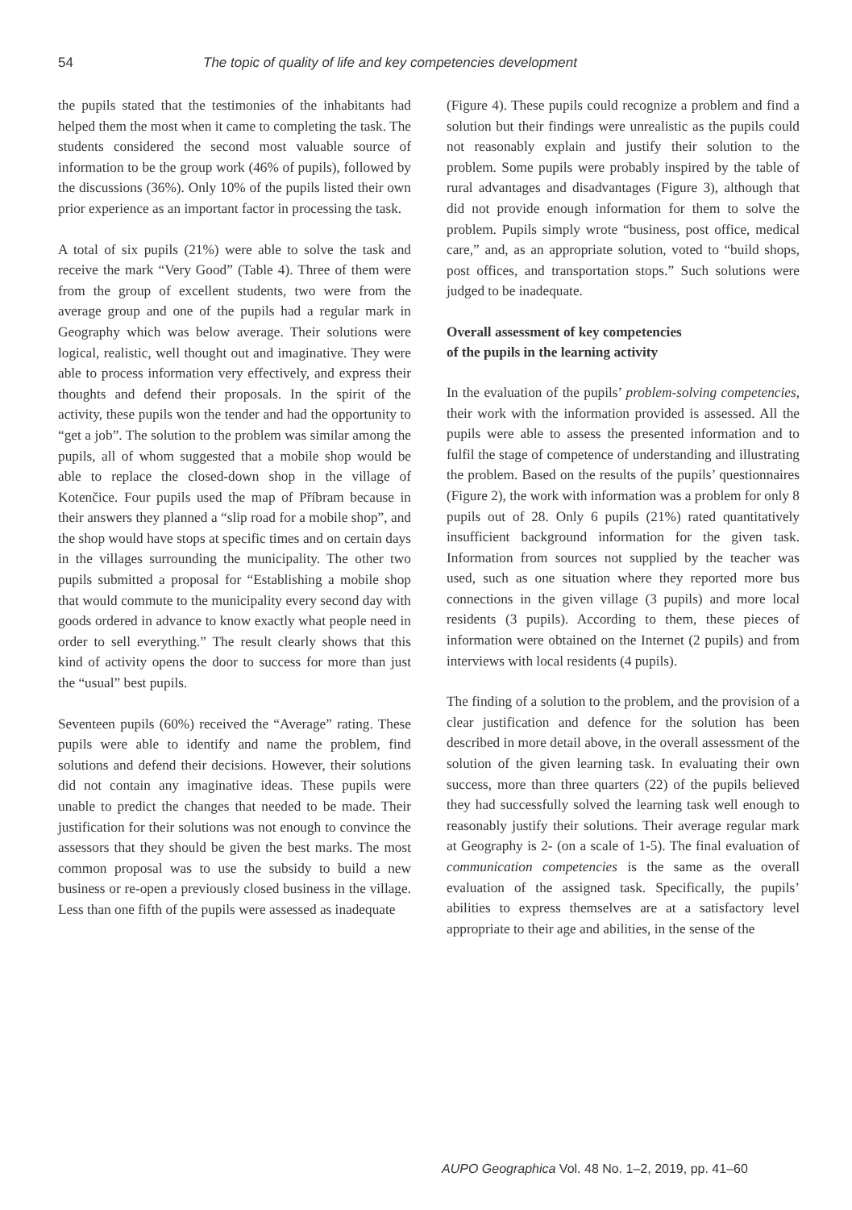54 The topic of quality of life and key competencies development
the pupils stated that the testimonies of the inhabitants had helped them the most when it came to completing the task. The students considered the second most valuable source of information to be the group work (46% of pupils), followed by the discussions (36%). Only 10% of the pupils listed their own prior experience as an important factor in processing the task.
A total of six pupils (21%) were able to solve the task and receive the mark “Very Good” (Table 4). Three of them were from the group of excellent students, two were from the average group and one of the pupils had a regular mark in Geography which was below average. Their solutions were logical, realistic, well thought out and imaginative. They were able to process information very effectively, and express their thoughts and defend their proposals. In the spirit of the activity, these pupils won the tender and had the opportunity to “get a job”. The solution to the problem was similar among the pupils, all of whom suggested that a mobile shop would be able to replace the closed-down shop in the village of Kotenčice. Four pupils used the map of Příbram because in their answers they planned a “slip road for a mobile shop”, and the shop would have stops at specific times and on certain days in the villages surrounding the municipality. The other two pupils submitted a proposal for “Establishing a mobile shop that would commute to the municipality every second day with goods ordered in advance to know exactly what people need in order to sell everything.” The result clearly shows that this kind of activity opens the door to success for more than just the “usual” best pupils.
Seventeen pupils (60%) received the “Average” rating. These pupils were able to identify and name the problem, find solutions and defend their decisions. However, their solutions did not contain any imaginative ideas. These pupils were unable to predict the changes that needed to be made. Their justification for their solutions was not enough to convince the assessors that they should be given the best marks. The most common proposal was to use the subsidy to build a new business or re-open a previously closed business in the village. Less than one fifth of the pupils were assessed as inadequate
(Figure 4). These pupils could recognize a problem and find a solution but their findings were unrealistic as the pupils could not reasonably explain and justify their solution to the problem. Some pupils were probably inspired by the table of rural advantages and disadvantages (Figure 3), although that did not provide enough information for them to solve the problem. Pupils simply wrote “business, post office, medical care,” and, as an appropriate solution, voted to “build shops, post offices, and transportation stops.” Such solutions were judged to be inadequate.
Overall assessment of key competencies
of the pupils in the learning activity
In the evaluation of the pupils’ problem-solving competencies, their work with the information provided is assessed. All the pupils were able to assess the presented information and to fulfil the stage of competence of understanding and illustrating the problem. Based on the results of the pupils’ questionnaires (Figure 2), the work with information was a problem for only 8 pupils out of 28. Only 6 pupils (21%) rated quantitatively insufficient background information for the given task. Information from sources not supplied by the teacher was used, such as one situation where they reported more bus connections in the given village (3 pupils) and more local residents (3 pupils). According to them, these pieces of information were obtained on the Internet (2 pupils) and from interviews with local residents (4 pupils).
The finding of a solution to the problem, and the provision of a clear justification and defence for the solution has been described in more detail above, in the overall assessment of the solution of the given learning task. In evaluating their own success, more than three quarters (22) of the pupils believed they had successfully solved the learning task well enough to reasonably justify their solutions. Their average regular mark at Geography is 2- (on a scale of 1-5). The final evaluation of communication competencies is the same as the overall evaluation of the assigned task. Specifically, the pupils’ abilities to express themselves are at a satisfactory level appropriate to their age and abilities, in the sense of the
AUPO Geographica Vol. 48 No. 1–2, 2019, pp. 41–60